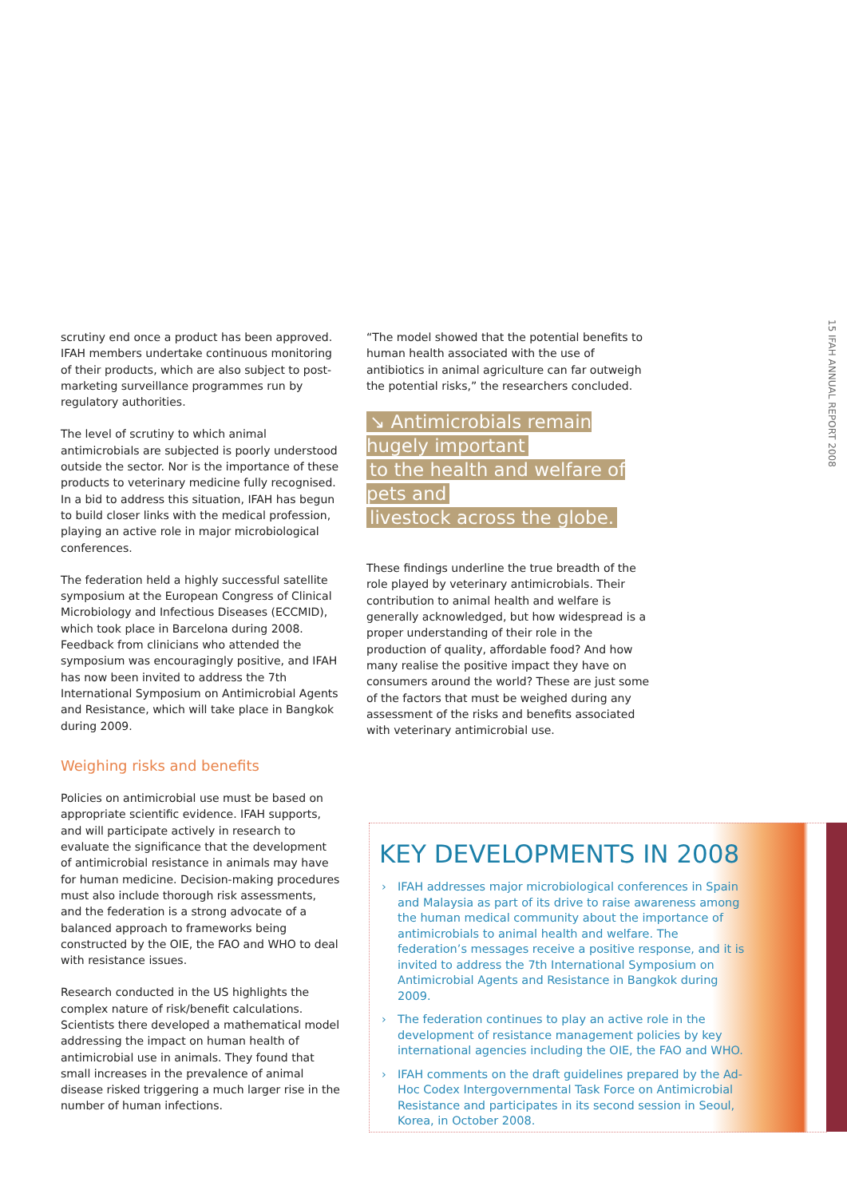scrutiny end once a product has been approved. IFAH members undertake continuous monitoring of their products, which are also subject to post-marketing surveillance programmes run by regulatory authorities.
The level of scrutiny to which animal antimicrobials are subjected is poorly understood outside the sector. Nor is the importance of these products to veterinary medicine fully recognised. In a bid to address this situation, IFAH has begun to build closer links with the medical profession, playing an active role in major microbiological conferences.
The federation held a highly successful satellite symposium at the European Congress of Clinical Microbiology and Infectious Diseases (ECCMID), which took place in Barcelona during 2008. Feedback from clinicians who attended the symposium was encouragingly positive, and IFAH has now been invited to address the 7th International Symposium on Antimicrobial Agents and Resistance, which will take place in Bangkok during 2009.
Weighing risks and benefits
Policies on antimicrobial use must be based on appropriate scientific evidence. IFAH supports, and will participate actively in research to evaluate the significance that the development of antimicrobial resistance in animals may have for human medicine. Decision-making procedures must also include thorough risk assessments, and the federation is a strong advocate of a balanced approach to frameworks being constructed by the OIE, the FAO and WHO to deal with resistance issues.
Research conducted in the US highlights the complex nature of risk/benefit calculations. Scientists there developed a mathematical model addressing the impact on human health of antimicrobial use in animals. They found that small increases in the prevalence of animal disease risked triggering a much larger rise in the number of human infections.
“The model showed that the potential benefits to human health associated with the use of antibiotics in animal agriculture can far outweigh the potential risks,” the researchers concluded.
↘ Antimicrobials remain hugely important
to the health and welfare of pets and
livestock across the globe.
These findings underline the true breadth of the role played by veterinary antimicrobials. Their contribution to animal health and welfare is generally acknowledged, but how widespread is a proper understanding of their role in the production of quality, affordable food? And how many realise the positive impact they have on consumers around the world? These are just some of the factors that must be weighed during any assessment of the risks and benefits associated with veterinary antimicrobial use.
15 IFAH ANNUAL REPORT 2008
KEY DEVELOPMENTS IN 2008
› IFAH addresses major microbiological conferences in Spain and Malaysia as part of its drive to raise awareness among the human medical community about the importance of antimicrobials to animal health and welfare. The federation’s messages receive a positive response, and it is invited to address the 7th International Symposium on Antimicrobial Agents and Resistance in Bangkok during 2009.
› The federation continues to play an active role in the development of resistance management policies by key international agencies including the OIE, the FAO and WHO.
› IFAH comments on the draft guidelines prepared by the Ad-Hoc Codex Intergovernmental Task Force on Antimicrobial Resistance and participates in its second session in Seoul, Korea, in October 2008.